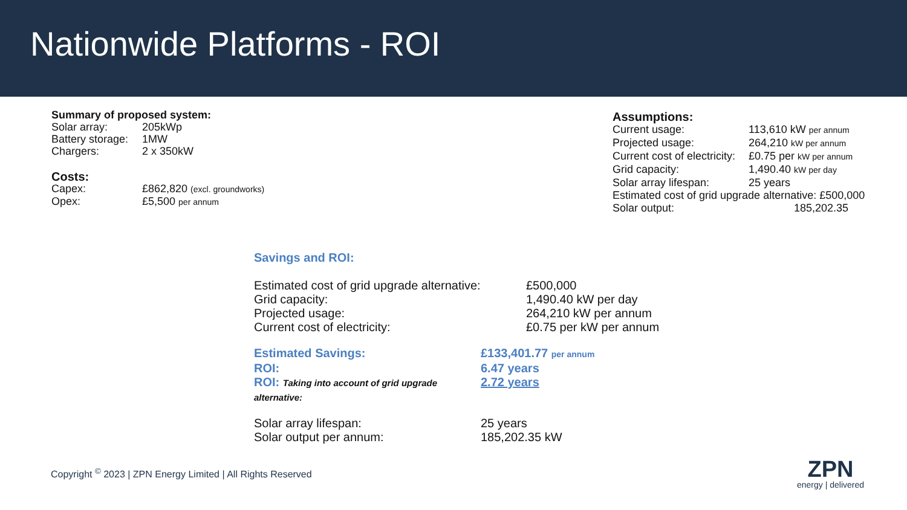Nationwide Platforms - ROI
Summary of proposed system:
| Solar array: | 205kWp |
| Battery storage: | 1MW |
| Chargers: | 2 x 350kW |
Costs:
| Capex: | £862,820 (excl. groundworks) |
| Opex: | £5,500 per annum |
Assumptions:
| Current usage: | 113,610 kW per annum |
| Projected usage: | 264,210 kW per annum |
| Current cost of electricity: | £0.75 per kW per annum |
| Grid capacity: | 1,490.40 kW per day |
| Solar array lifespan: | 25 years |
| Estimated cost of grid upgrade alternative: £500,000 | |
| Solar output: | 185,202.35 |
Savings and ROI:
| Estimated cost of grid upgrade alternative: | £500,000 |
| Grid capacity: | 1,490.40 kW per day |
| Projected usage: | 264,210 kW per annum |
| Current cost of electricity: | £0.75 per kW per annum |
| Estimated Savings: | £133,401.77 per annum |
| ROI: | 6.47 years |
| ROI: Taking into account of grid upgrade alternative: | 2.72 years |
| Solar array lifespan: | 25 years |
| Solar output per annum: | 185,202.35 kW |
Copyright <sup>©</sup> 2023 | ZPN Energy Limited | All Rights Reserved
ZPN
energy | delivered